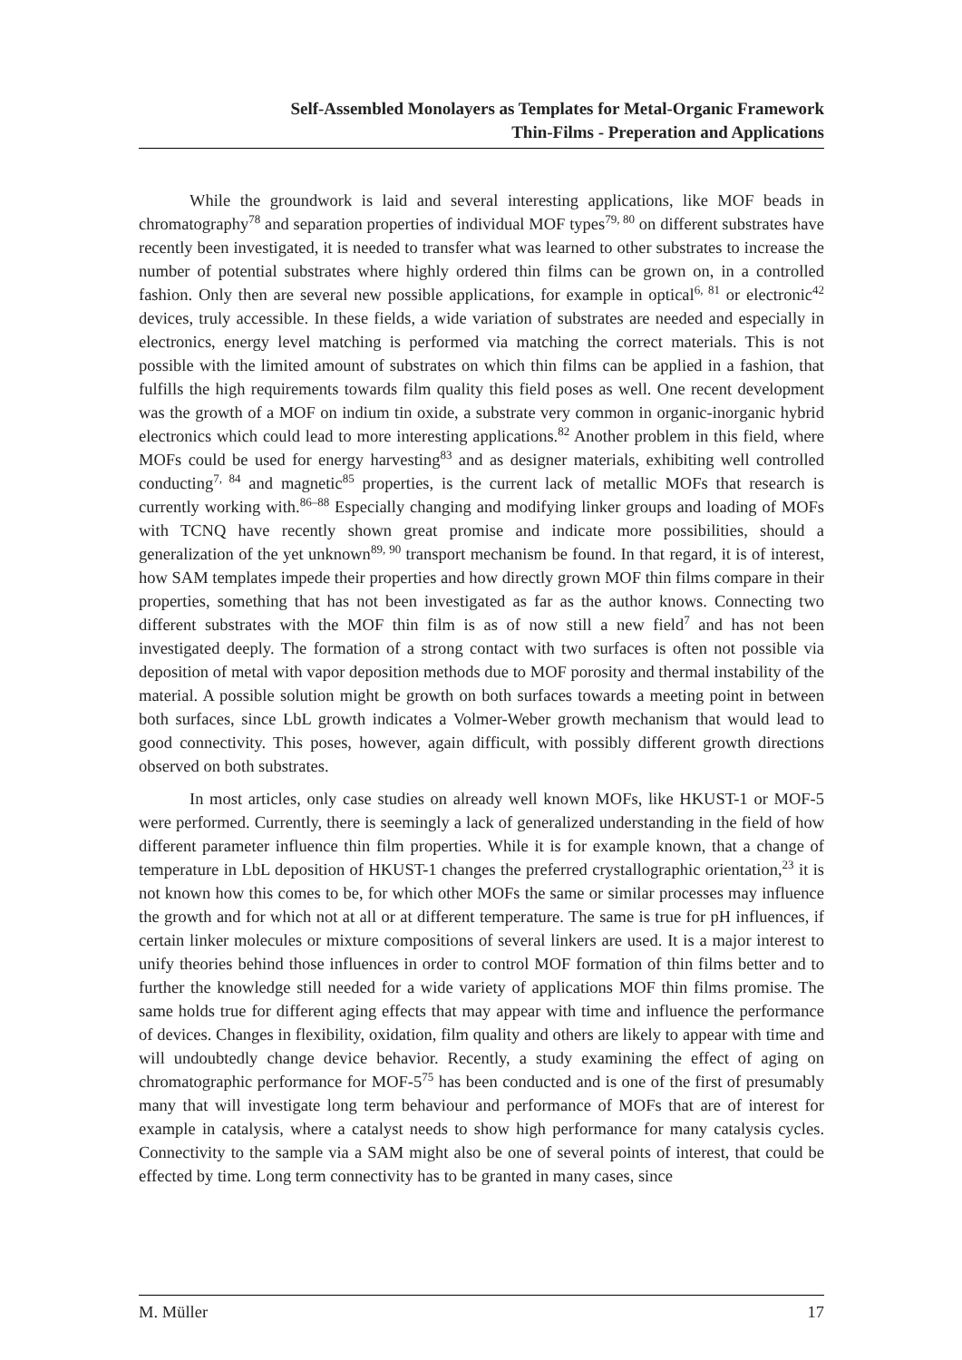Self-Assembled Monolayers as Templates for Metal-Organic Framework
Thin-Films - Preperation and Applications
While the groundwork is laid and several interesting applications, like MOF beads in chromatography<sup>78</sup> and separation properties of individual MOF types<sup>79, 80</sup> on different substrates have recently been investigated, it is needed to transfer what was learned to other substrates to increase the number of potential substrates where highly ordered thin films can be grown on, in a controlled fashion. Only then are several new possible applications, for example in optical<sup>6, 81</sup> or electronic<sup>42</sup> devices, truly accessible. In these fields, a wide variation of substrates are needed and especially in electronics, energy level matching is performed via matching the correct materials. This is not possible with the limited amount of substrates on which thin films can be applied in a fashion, that fulfills the high requirements towards film quality this field poses as well. One recent development was the growth of a MOF on indium tin oxide, a substrate very common in organic-inorganic hybrid electronics which could lead to more interesting applications.<sup>82</sup> Another problem in this field, where MOFs could be used for energy harvesting<sup>83</sup> and as designer materials, exhibiting well controlled conducting<sup>7, 84</sup> and magnetic<sup>85</sup> properties, is the current lack of metallic MOFs that research is currently working with.<sup>86–88</sup> Especially changing and modifying linker groups and loading of MOFs with TCNQ have recently shown great promise and indicate more possibilities, should a generalization of the yet unknown<sup>89, 90</sup> transport mechanism be found. In that regard, it is of interest, how SAM templates impede their properties and how directly grown MOF thin films compare in their properties, something that has not been investigated as far as the author knows. Connecting two different substrates with the MOF thin film is as of now still a new field<sup>7</sup> and has not been investigated deeply. The formation of a strong contact with two surfaces is often not possible via deposition of metal with vapor deposition methods due to MOF porosity and thermal instability of the material. A possible solution might be growth on both surfaces towards a meeting point in between both surfaces, since LbL growth indicates a Volmer-Weber growth mechanism that would lead to good connectivity. This poses, however, again difficult, with possibly different growth directions observed on both substrates.
In most articles, only case studies on already well known MOFs, like HKUST-1 or MOF-5 were performed. Currently, there is seemingly a lack of generalized understanding in the field of how different parameter influence thin film properties. While it is for example known, that a change of temperature in LbL deposition of HKUST-1 changes the preferred crystallographic orientation,<sup>23</sup> it is not known how this comes to be, for which other MOFs the same or similar processes may influence the growth and for which not at all or at different temperature. The same is true for pH influences, if certain linker molecules or mixture compositions of several linkers are used. It is a major interest to unify theories behind those influences in order to control MOF formation of thin films better and to further the knowledge still needed for a wide variety of applications MOF thin films promise. The same holds true for different aging effects that may appear with time and influence the performance of devices. Changes in flexibility, oxidation, film quality and others are likely to appear with time and will undoubtedly change device behavior. Recently, a study examining the effect of aging on chromatographic performance for MOF-5<sup>75</sup> has been conducted and is one of the first of presumably many that will investigate long term behaviour and performance of MOFs that are of interest for example in catalysis, where a catalyst needs to show high performance for many catalysis cycles. Connectivity to the sample via a SAM might also be one of several points of interest, that could be effected by time. Long term connectivity has to be granted in many cases, since
M. Müller 17